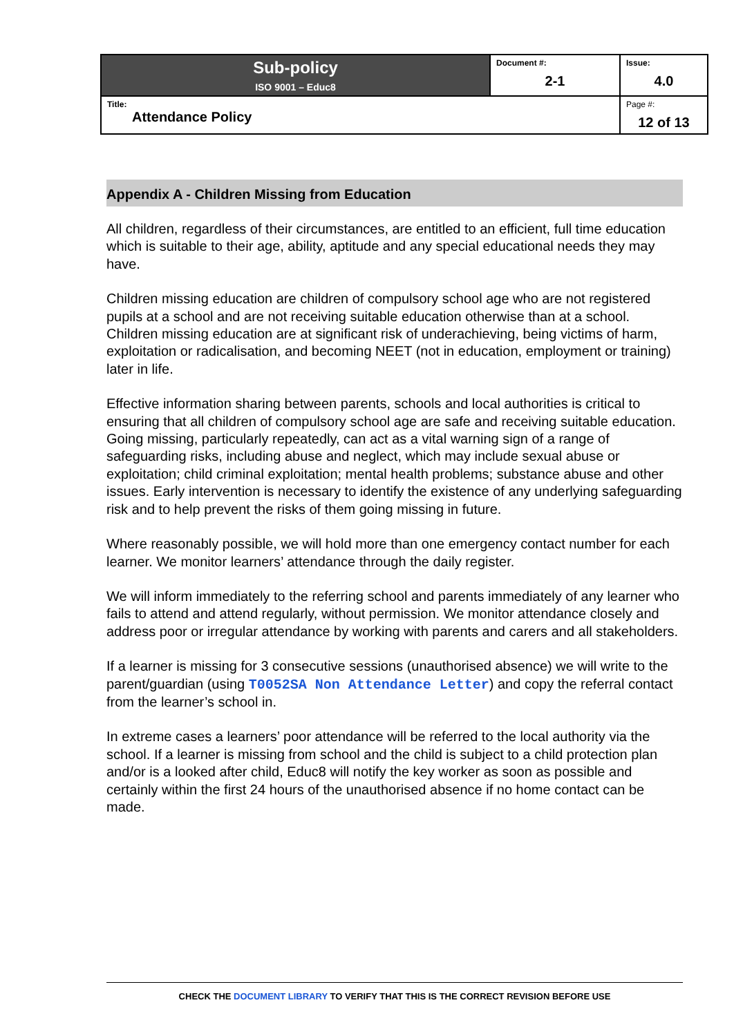| Sub-policy ISO 9001 – Educ8 | Document #: 2-1 | Issue: 4.0 |
| Title: Attendance Policy | | Page #: 12 of 13 |
Appendix A - Children Missing from Education
All children, regardless of their circumstances, are entitled to an efficient, full time education which is suitable to their age, ability, aptitude and any special educational needs they may have.
Children missing education are children of compulsory school age who are not registered pupils at a school and are not receiving suitable education otherwise than at a school. Children missing education are at significant risk of underachieving, being victims of harm, exploitation or radicalisation, and becoming NEET (not in education, employment or training) later in life.
Effective information sharing between parents, schools and local authorities is critical to ensuring that all children of compulsory school age are safe and receiving suitable education. Going missing, particularly repeatedly, can act as a vital warning sign of a range of safeguarding risks, including abuse and neglect, which may include sexual abuse or exploitation; child criminal exploitation; mental health problems; substance abuse and other issues. Early intervention is necessary to identify the existence of any underlying safeguarding risk and to help prevent the risks of them going missing in future.
Where reasonably possible, we will hold more than one emergency contact number for each learner. We monitor learners’ attendance through the daily register.
We will inform immediately to the referring school and parents immediately of any learner who fails to attend and attend regularly, without permission. We monitor attendance closely and address poor or irregular attendance by working with parents and carers and all stakeholders.
If a learner is missing for 3 consecutive sessions (unauthorised absence) we will write to the parent/guardian (using T0052SA Non Attendance Letter) and copy the referral contact from the learner’s school in.
In extreme cases a learners’ poor attendance will be referred to the local authority via the school. If a learner is missing from school and the child is subject to a child protection plan and/or is a looked after child, Educ8 will notify the key worker as soon as possible and certainly within the first 24 hours of the unauthorised absence if no home contact can be made.
CHECK THE DOCUMENT LIBRARY TO VERIFY THAT THIS IS THE CORRECT REVISION BEFORE USE